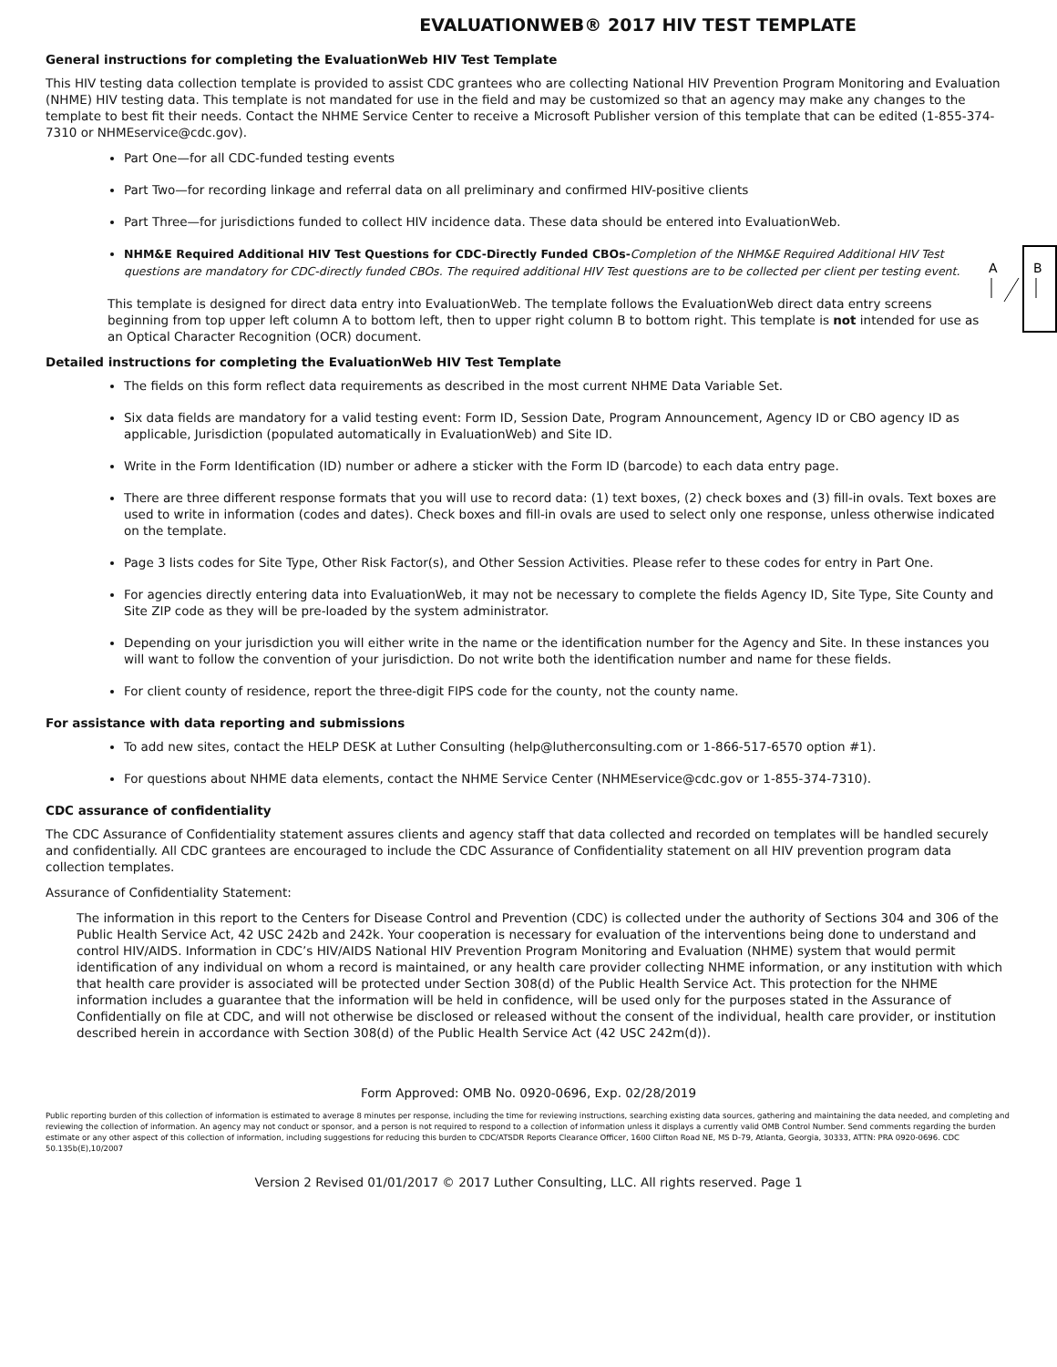EVALUATIONWEB® 2017 HIV TEST TEMPLATE
General instructions for completing the EvaluationWeb HIV Test Template
This HIV testing data collection template is provided to assist CDC grantees who are collecting National HIV Prevention Program Monitoring and Evaluation (NHME) HIV testing data. This template is not mandated for use in the field and may be customized so that an agency may make any changes to the template to best fit their needs. Contact the NHME Service Center to receive a Microsoft Publisher version of this template that can be edited (1-855-374-7310 or NHMEservice@cdc.gov).
Part One—for all CDC-funded testing events
Part Two—for recording linkage and referral data on all preliminary and confirmed HIV-positive clients
Part Three—for jurisdictions funded to collect HIV incidence data. These data should be entered into EvaluationWeb.
A
B
NHM&E Required Additional HIV Test Questions for CDC-Directly Funded CBOs-Completion of the NHM&E Required Additional HIV Test questions are mandatory for CDC-directly funded CBOs. The required additional HIV Test questions are to be collected per client per testing event.
This template is designed for direct data entry into EvaluationWeb. The template follows the EvaluationWeb direct data entry screens beginning from top upper left column A to bottom left, then to upper right column B to bottom right. This template is not intended for use as an Optical Character Recognition (OCR) document.
Detailed instructions for completing the EvaluationWeb HIV Test Template
The fields on this form reflect data requirements as described in the most current NHME Data Variable Set.
Six data fields are mandatory for a valid testing event: Form ID, Session Date, Program Announcement, Agency ID or CBO agency ID as applicable, Jurisdiction (populated automatically in EvaluationWeb) and Site ID.
Write in the Form Identification (ID) number or adhere a sticker with the Form ID (barcode) to each data entry page.
There are three different response formats that you will use to record data: (1) text boxes, (2) check boxes and (3) fill-in ovals. Text boxes are used to write in information (codes and dates). Check boxes and fill-in ovals are used to select only one response, unless otherwise indicated on the template.
Page 3 lists codes for Site Type, Other Risk Factor(s), and Other Session Activities. Please refer to these codes for entry in Part One.
For agencies directly entering data into EvaluationWeb, it may not be necessary to complete the fields Agency ID, Site Type, Site County and Site ZIP code as they will be pre-loaded by the system administrator.
Depending on your jurisdiction you will either write in the name or the identification number for the Agency and Site. In these instances you will want to follow the convention of your jurisdiction. Do not write both the identification number and name for these fields.
For client county of residence, report the three-digit FIPS code for the county, not the county name.
For assistance with data reporting and submissions
To add new sites, contact the HELP DESK at Luther Consulting (help@lutherconsulting.com or 1-866-517-6570 option #1).
For questions about NHME data elements, contact the NHME Service Center (NHMEservice@cdc.gov or 1-855-374-7310).
CDC assurance of confidentiality
The CDC Assurance of Confidentiality statement assures clients and agency staff that data collected and recorded on templates will be handled securely and confidentially. All CDC grantees are encouraged to include the CDC Assurance of Confidentiality statement on all HIV prevention program data collection templates.
Assurance of Confidentiality Statement:
The information in this report to the Centers for Disease Control and Prevention (CDC) is collected under the authority of Sections 304 and 306 of the Public Health Service Act, 42 USC 242b and 242k. Your cooperation is necessary for evaluation of the interventions being done to understand and control HIV/AIDS. Information in CDC’s HIV/AIDS National HIV Prevention Program Monitoring and Evaluation (NHME) system that would permit identification of any individual on whom a record is maintained, or any health care provider collecting NHME information, or any institution with which that health care provider is associated will be protected under Section 308(d) of the Public Health Service Act. This protection for the NHME information includes a guarantee that the information will be held in confidence, will be used only for the purposes stated in the Assurance of Confidentially on file at CDC, and will not otherwise be disclosed or released without the consent of the individual, health care provider, or institution described herein in accordance with Section 308(d) of the Public Health Service Act (42 USC 242m(d)).
Form Approved: OMB No. 0920-0696, Exp. 02/28/2019
Public reporting burden of this collection of information is estimated to average 8 minutes per response, including the time for reviewing instructions, searching existing data sources, gathering and maintaining the data needed, and completing and reviewing the collection of information. An agency may not conduct or sponsor, and a person is not required to respond to a collection of information unless it displays a currently valid OMB Control Number. Send comments regarding the burden estimate or any other aspect of this collection of information, including suggestions for reducing this burden to CDC/ATSDR Reports Clearance Officer, 1600 Clifton Road NE, MS D-79, Atlanta, Georgia, 30333, ATTN: PRA 0920-0696. CDC 50.135b(E),10/2007
Version 2 Revised 01/01/2017 © 2017 Luther Consulting, LLC. All rights reserved. Page 1